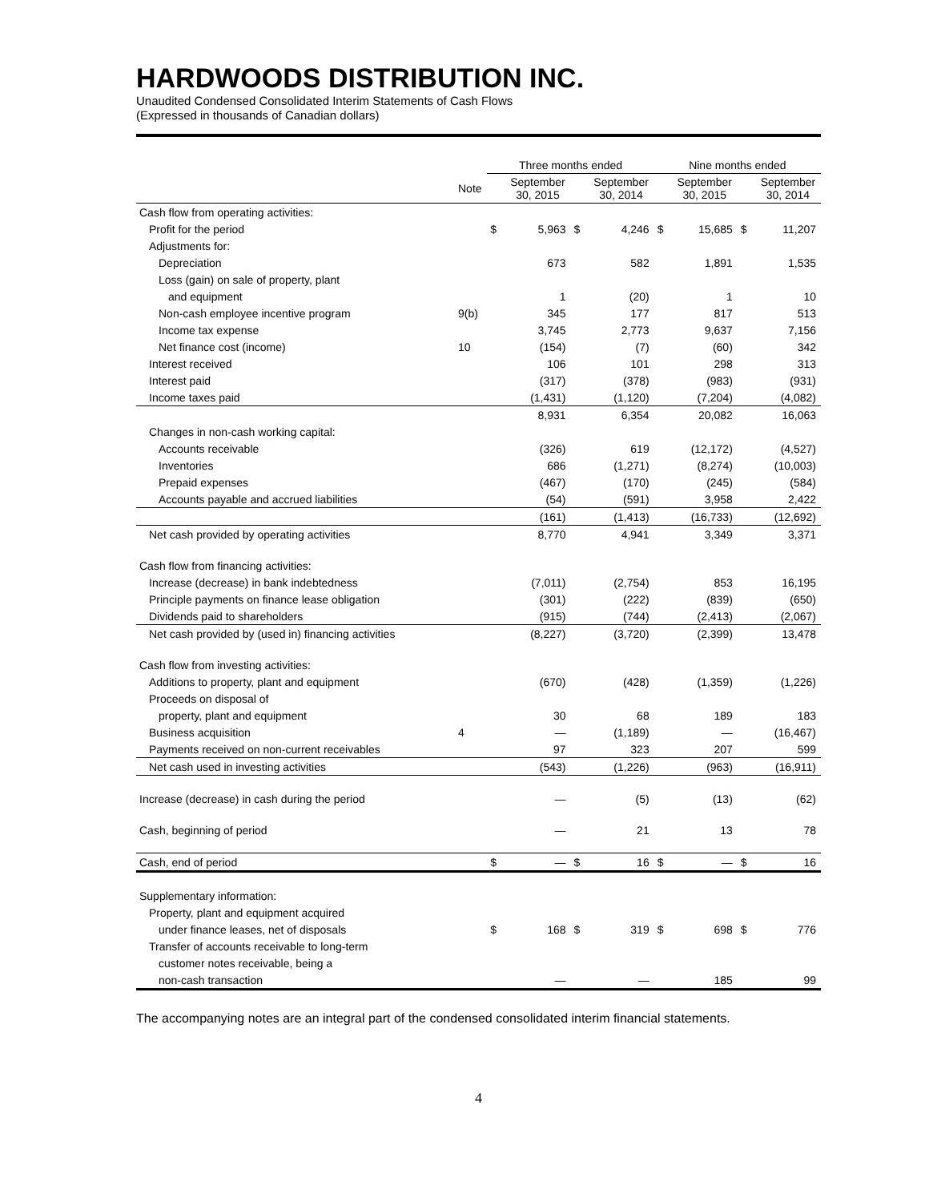HARDWOODS DISTRIBUTION INC.
Unaudited Condensed Consolidated Interim Statements of Cash Flows
(Expressed in thousands of Canadian dollars)
| | | Three months ended | | | | Nine months ended | | | |
| --- | --- | --- | --- | --- | --- | --- | --- | --- | --- |
| | Note | | September 30, 2015 | | September 30, 2014 | | September 30, 2015 | | September 30, 2014 |
| Cash flow from operating activities: | | | | | | | | | |
| Profit for the period | | $ | 5,963 | $ | 4,246 | $ | 15,685 | $ | 11,207 |
| Adjustments for: | | | | | | | | | |
| Depreciation | | | 673 | | 582 | | 1,891 | | 1,535 |
| Loss (gain) on sale of property, plant | | | | | | | | | |
| and equipment | | | 1 | | (20) | | 1 | | 10 |
| Non-cash employee incentive program | 9(b) | | 345 | | 177 | | 817 | | 513 |
| Income tax expense | | | 3,745 | | 2,773 | | 9,637 | | 7,156 |
| Net finance cost (income) | 10 | | (154) | | (7) | | (60) | | 342 |
| Interest received | | | 106 | | 101 | | 298 | | 313 |
| Interest paid | | | (317) | | (378) | | (983) | | (931) |
| Income taxes paid | | | (1,431) | | (1,120) | | (7,204) | | (4,082) |
| | | | 8,931 | | 6,354 | | 20,082 | | 16,063 |
| Changes in non-cash working capital: | | | | | | | | | |
| Accounts receivable | | | (326) | | 619 | | (12,172) | | (4,527) |
| Inventories | | | 686 | | (1,271) | | (8,274) | | (10,003) |
| Prepaid expenses | | | (467) | | (170) | | (245) | | (584) |
| Accounts payable and accrued liabilities | | | (54) | | (591) | | 3,958 | | 2,422 |
| | | | (161) | | (1,413) | | (16,733) | | (12,692) |
| Net cash provided by operating activities | | | 8,770 | | 4,941 | | 3,349 | | 3,371 |
| Cash flow from financing activities: | | | | | | | | | |
| Increase (decrease) in bank indebtedness | | | (7,011) | | (2,754) | | 853 | | 16,195 |
| Principle payments on finance lease obligation | | | (301) | | (222) | | (839) | | (650) |
| Dividends paid to shareholders | | | (915) | | (744) | | (2,413) | | (2,067) |
| Net cash provided by (used in) financing activities | | | (8,227) | | (3,720) | | (2,399) | | 13,478 |
| Cash flow from investing activities: | | | | | | | | | |
| Additions to property, plant and equipment | | | (670) | | (428) | | (1,359) | | (1,226) |
| Proceeds on disposal of | | | | | | | | | |
| property, plant and equipment | | | 30 | | 68 | | 189 | | 183 |
| Business acquisition | 4 | | — | | (1,189) | | — | | (16,467) |
| Payments received on non-current receivables | | | 97 | | 323 | | 207 | | 599 |
| Net cash used in investing activities | | | (543) | | (1,226) | | (963) | | (16,911) |
| Increase (decrease) in cash during the period | | | — | | (5) | | (13) | | (62) |
| Cash, beginning of period | | | — | | 21 | | 13 | | 78 |
| Cash, end of period | | $ | — | $ | 16 | $ | — | $ | 16 |
| Supplementary information: | | | | | | | | | |
| Property, plant and equipment acquired | | | | | | | | | |
| under finance leases, net of disposals | | $ | 168 | $ | 319 | $ | 698 | $ | 776 |
| Transfer of accounts receivable to long-term | | | | | | | | | |
| customer notes receivable, being a | | | | | | | | | |
| non-cash transaction | | | — | | — | | 185 | | 99 |
The accompanying notes are an integral part of the condensed consolidated interim financial statements.
4